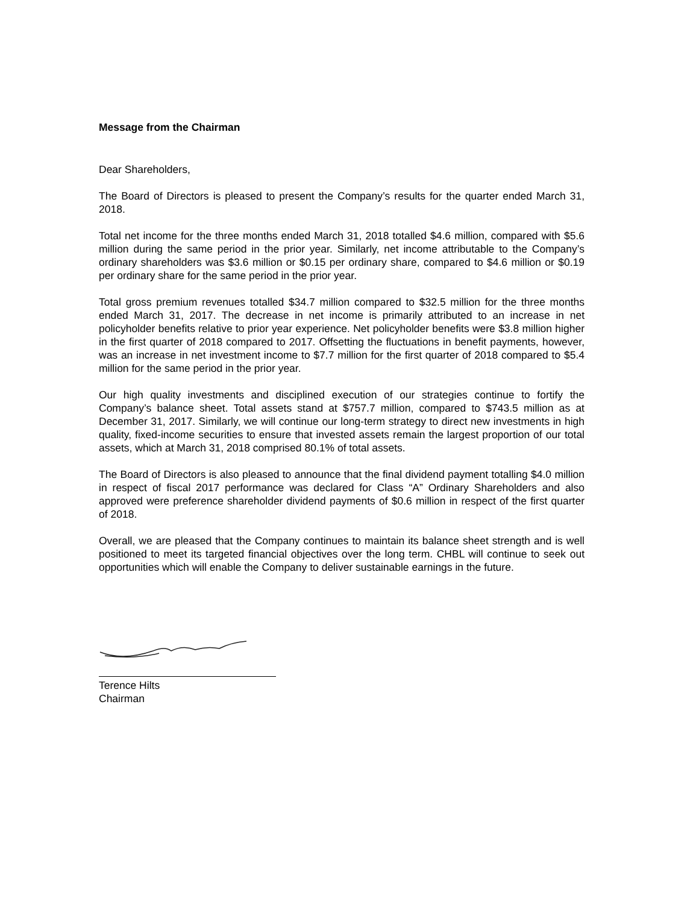Message from the Chairman
Dear Shareholders,
The Board of Directors is pleased to present the Company’s results for the quarter ended March 31, 2018.
Total net income for the three months ended March 31, 2018 totalled $4.6 million, compared with $5.6 million during the same period in the prior year. Similarly, net income attributable to the Company’s ordinary shareholders was $3.6 million or $0.15 per ordinary share, compared to $4.6 million or $0.19 per ordinary share for the same period in the prior year.
Total gross premium revenues totalled $34.7 million compared to $32.5 million for the three months ended March 31, 2017. The decrease in net income is primarily attributed to an increase in net policyholder benefits relative to prior year experience. Net policyholder benefits were $3.8 million higher in the first quarter of 2018 compared to 2017. Offsetting the fluctuations in benefit payments, however, was an increase in net investment income to $7.7 million for the first quarter of 2018 compared to $5.4 million for the same period in the prior year.
Our high quality investments and disciplined execution of our strategies continue to fortify the Company’s balance sheet. Total assets stand at $757.7 million, compared to $743.5 million as at December 31, 2017. Similarly, we will continue our long-term strategy to direct new investments in high quality, fixed-income securities to ensure that invested assets remain the largest proportion of our total assets, which at March 31, 2018 comprised 80.1% of total assets.
The Board of Directors is also pleased to announce that the final dividend payment totalling $4.0 million in respect of fiscal 2017 performance was declared for Class “A” Ordinary Shareholders and also approved were preference shareholder dividend payments of $0.6 million in respect of the first quarter of 2018.
Overall, we are pleased that the Company continues to maintain its balance sheet strength and is well positioned to meet its targeted financial objectives over the long term. CHBL will continue to seek out opportunities which will enable the Company to deliver sustainable earnings in the future.
Terence Hilts
Chairman